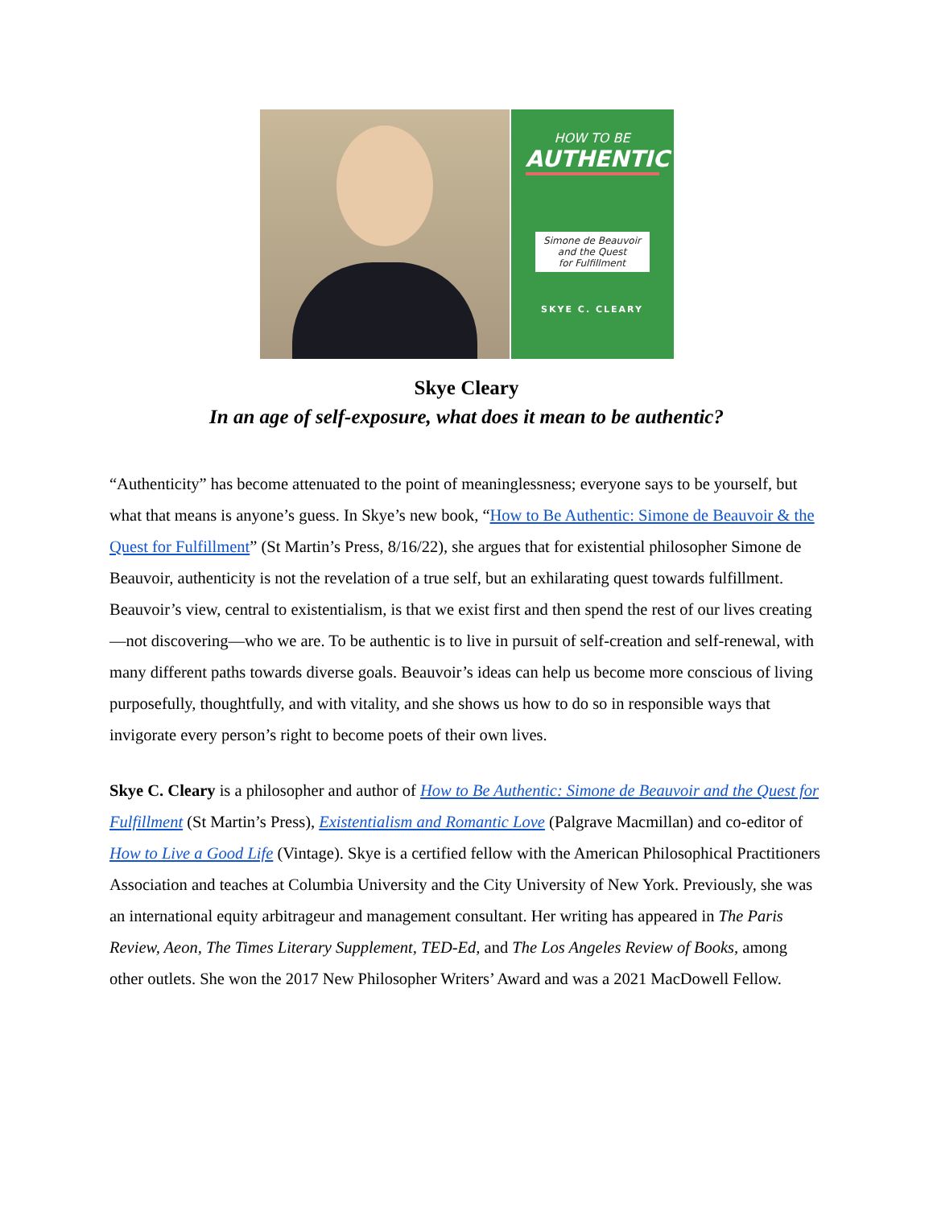HOW TO BE
AUTHENTIC
Simone de Beauvoir
and the Quest
for Fulfillment
SKYE C. CLEARY
Skye Cleary
In an age of self-exposure, what does it mean to be authentic?
“Authenticity” has become attenuated to the point of meaninglessness; everyone says to be yourself, but what that means is anyone’s guess. In Skye’s new book, “How to Be Authentic: Simone de Beauvoir & the Quest for Fulfillment” (St Martin’s Press, 8/16/22), she argues that for existential philosopher Simone de Beauvoir, authenticity is not the revelation of a true self, but an exhilarating quest towards fulfillment. Beauvoir’s view, central to existentialism, is that we exist first and then spend the rest of our lives creating—not discovering—who we are. To be authentic is to live in pursuit of self-creation and self-renewal, with many different paths towards diverse goals. Beauvoir’s ideas can help us become more conscious of living purposefully, thoughtfully, and with vitality, and she shows us how to do so in responsible ways that invigorate every person’s right to become poets of their own lives.
Skye C. Cleary is a philosopher and author of How to Be Authentic: Simone de Beauvoir and the Quest for Fulfillment (St Martin’s Press), Existentialism and Romantic Love (Palgrave Macmillan) and co-editor of How to Live a Good Life (Vintage). Skye is a certified fellow with the American Philosophical Practitioners Association and teaches at Columbia University and the City University of New York. Previously, she was an international equity arbitrageur and management consultant. Her writing has appeared in The Paris Review, Aeon, The Times Literary Supplement, TED-Ed, and The Los Angeles Review of Books, among other outlets. She won the 2017 New Philosopher Writers’ Award and was a 2021 MacDowell Fellow.